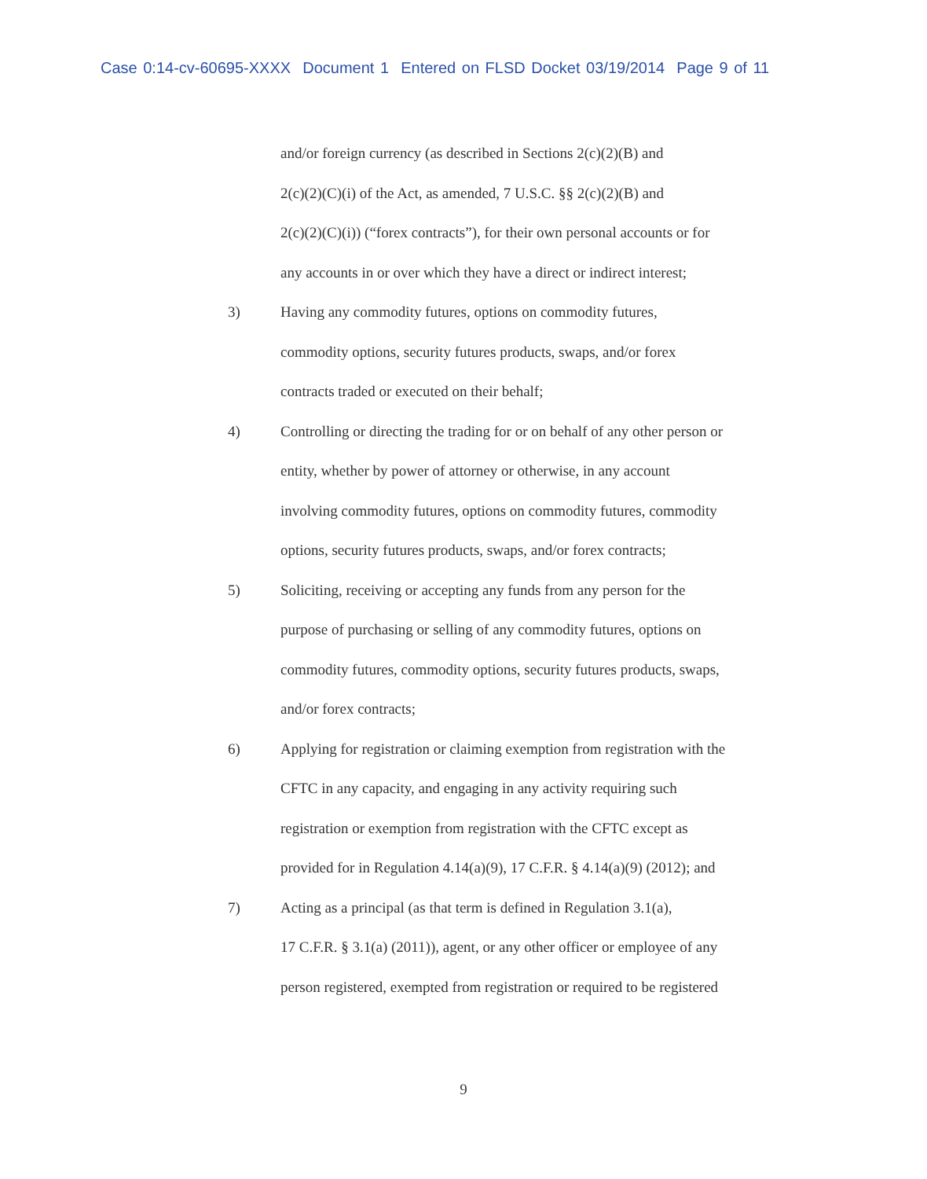Case 0:14-cv-60695-XXXX Document 1 Entered on FLSD Docket 03/19/2014 Page 9 of 11
and/or foreign currency (as described in Sections 2(c)(2)(B) and
2(c)(2)(C)(i) of the Act, as amended, 7 U.S.C. §§ 2(c)(2)(B) and
2(c)(2)(C)(i)) (“forex contracts”), for their own personal accounts or for
any accounts in or over which they have a direct or indirect interest;
3) Having any commodity futures, options on commodity futures,
commodity options, security futures products, swaps, and/or forex
contracts traded or executed on their behalf;
4) Controlling or directing the trading for or on behalf of any other person or
entity, whether by power of attorney or otherwise, in any account
involving commodity futures, options on commodity futures, commodity
options, security futures products, swaps, and/or forex contracts;
5) Soliciting, receiving or accepting any funds from any person for the
purpose of purchasing or selling of any commodity futures, options on
commodity futures, commodity options, security futures products, swaps,
and/or forex contracts;
6) Applying for registration or claiming exemption from registration with the
CFTC in any capacity, and engaging in any activity requiring such
registration or exemption from registration with the CFTC except as
provided for in Regulation 4.14(a)(9), 17 C.F.R. § 4.14(a)(9) (2012); and
7) Acting as a principal (as that term is defined in Regulation 3.1(a),
17 C.F.R. § 3.1(a) (2011)), agent, or any other officer or employee of any
person registered, exempted from registration or required to be registered
9